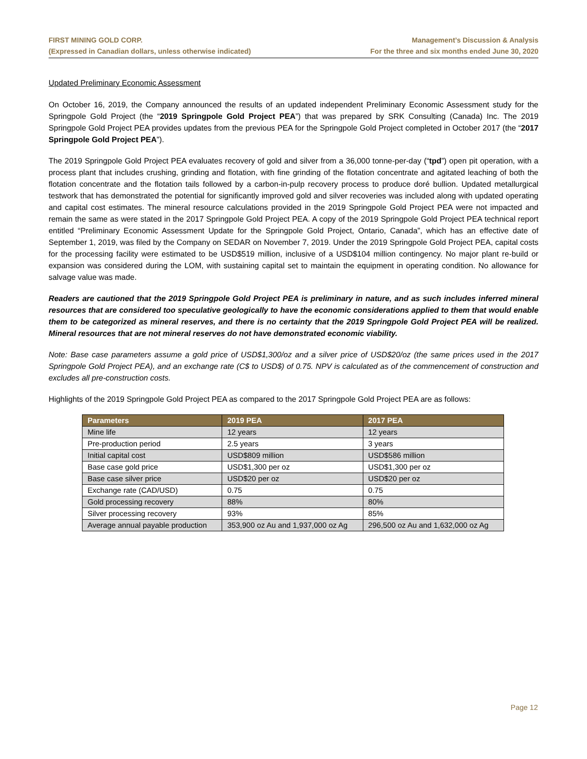FIRST MINING GOLD CORP.
(Expressed in Canadian dollars, unless otherwise indicated)
Management’s Discussion & Analysis
For the three and six months ended June 30, 2020
Updated Preliminary Economic Assessment
On October 16, 2019, the Company announced the results of an updated independent Preliminary Economic Assessment study for the Springpole Gold Project (the “2019 Springpole Gold Project PEA”) that was prepared by SRK Consulting (Canada) Inc. The 2019 Springpole Gold Project PEA provides updates from the previous PEA for the Springpole Gold Project completed in October 2017 (the “2017 Springpole Gold Project PEA”).
The 2019 Springpole Gold Project PEA evaluates recovery of gold and silver from a 36,000 tonne-per-day (“tpd”) open pit operation, with a process plant that includes crushing, grinding and flotation, with fine grinding of the flotation concentrate and agitated leaching of both the flotation concentrate and the flotation tails followed by a carbon-in-pulp recovery process to produce doré bullion. Updated metallurgical testwork that has demonstrated the potential for significantly improved gold and silver recoveries was included along with updated operating and capital cost estimates. The mineral resource calculations provided in the 2019 Springpole Gold Project PEA were not impacted and remain the same as were stated in the 2017 Springpole Gold Project PEA. A copy of the 2019 Springpole Gold Project PEA technical report entitled “Preliminary Economic Assessment Update for the Springpole Gold Project, Ontario, Canada”, which has an effective date of September 1, 2019, was filed by the Company on SEDAR on November 7, 2019. Under the 2019 Springpole Gold Project PEA, capital costs for the processing facility were estimated to be USD$519 million, inclusive of a USD$104 million contingency. No major plant re-build or expansion was considered during the LOM, with sustaining capital set to maintain the equipment in operating condition. No allowance for salvage value was made.
Readers are cautioned that the 2019 Springpole Gold Project PEA is preliminary in nature, and as such includes inferred mineral resources that are considered too speculative geologically to have the economic considerations applied to them that would enable them to be categorized as mineral reserves, and there is no certainty that the 2019 Springpole Gold Project PEA will be realized. Mineral resources that are not mineral reserves do not have demonstrated economic viability.
Note: Base case parameters assume a gold price of USD$1,300/oz and a silver price of USD$20/oz (the same prices used in the 2017 Springpole Gold Project PEA), and an exchange rate (C$ to USD$) of 0.75. NPV is calculated as of the commencement of construction and excludes all pre-construction costs.
Highlights of the 2019 Springpole Gold Project PEA as compared to the 2017 Springpole Gold Project PEA are as follows:
| Parameters | 2019 PEA | 2017 PEA |
| --- | --- | --- |
| Mine life | 12 years | 12 years |
| Pre-production period | 2.5 years | 3 years |
| Initial capital cost | USD$809 million | USD$586 million |
| Base case gold price | USD$1,300 per oz | USD$1,300 per oz |
| Base case silver price | USD$20 per oz | USD$20 per oz |
| Exchange rate (CAD/USD) | 0.75 | 0.75 |
| Gold processing recovery | 88% | 80% |
| Silver processing recovery | 93% | 85% |
| Average annual payable production | 353,900 oz Au and 1,937,000 oz Ag | 296,500 oz Au and 1,632,000 oz Ag |
Page 12